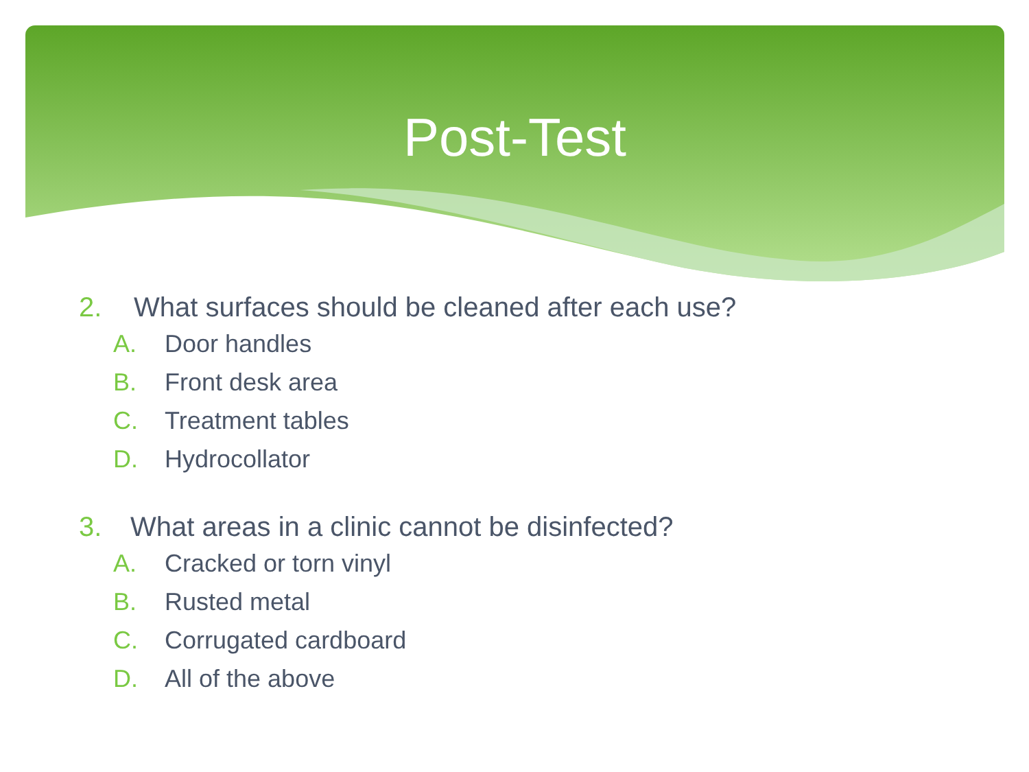Post-Test
2. What surfaces should be cleaned after each use?
A. Door handles
B. Front desk area
C. Treatment tables
D. Hydrocollator
3. What areas in a clinic cannot be disinfected?
A. Cracked or torn vinyl
B. Rusted metal
C. Corrugated cardboard
D. All of the above